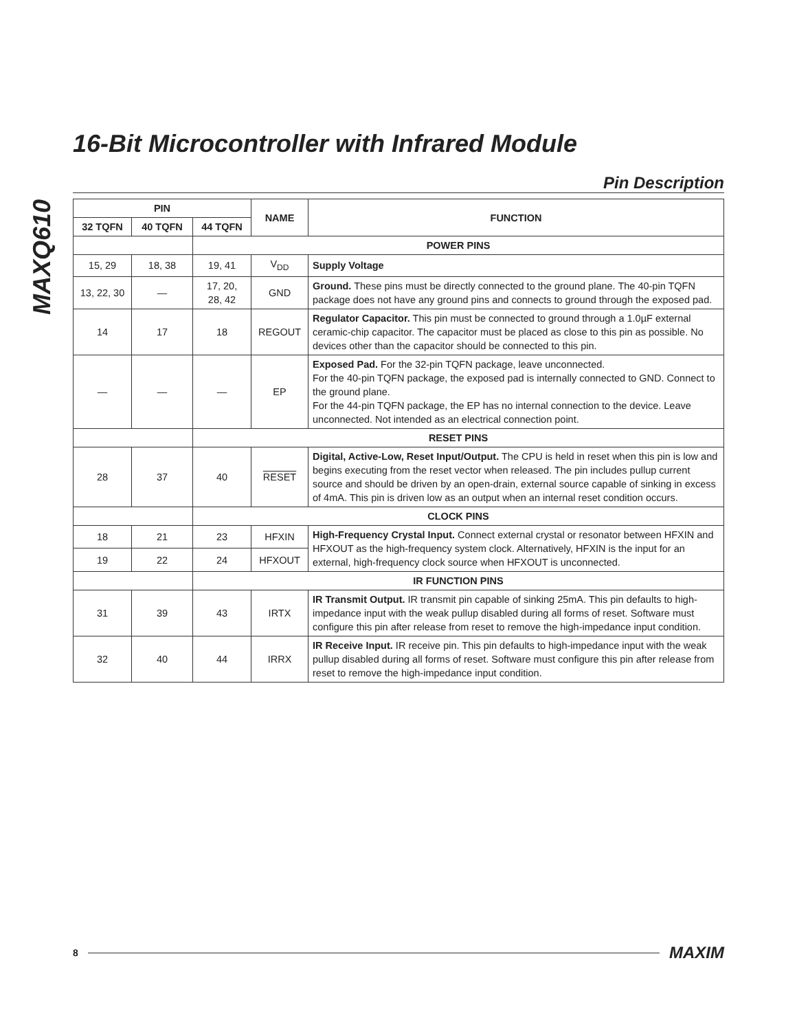MAXQ610
16-Bit Microcontroller with Infrared Module
Pin Description
| PIN | | | NAME | FUNCTION |
| --- | --- | --- | --- | --- |
| 32 TQFN | 40 TQFN | 44 TQFN | | |
| | | POWER PINS | | |
| 15, 29 | 18, 38 | 19, 41 | V<sub>DD</sub> | Supply Voltage |
| 13, 22, 30 | — | 17, 20, 28, 42 | GND | Ground. These pins must be directly connected to the ground plane. The 40-pin TQFN package does not have any ground pins and connects to ground through the exposed pad. |
| 14 | 17 | 18 | REGOUT | Regulator Capacitor. This pin must be connected to ground through a 1.0µF external ceramic-chip capacitor. The capacitor must be placed as close to this pin as possible. No devices other than the capacitor should be connected to this pin. |
| — | — | — | EP | Exposed Pad. For the 32-pin TQFN package, leave unconnected. For the 40-pin TQFN package, the exposed pad is internally connected to GND. Connect to the ground plane. For the 44-pin TQFN package, the EP has no internal connection to the device. Leave unconnected. Not intended as an electrical connection point. |
| | | RESET PINS | | |
| 28 | 37 | 40 | RESET | Digital, Active-Low, Reset Input/Output. The CPU is held in reset when this pin is low and begins executing from the reset vector when released. The pin includes pullup current source and should be driven by an open-drain, external source capable of sinking in excess of 4mA. This pin is driven low as an output when an internal reset condition occurs. |
| | | CLOCK PINS | | |
| 18 | 21 | 23 | HFXIN | High-Frequency Crystal Input. Connect external crystal or resonator between HFXIN and HFXOUT as the high-frequency system clock. Alternatively, HFXIN is the input for an external, high-frequency clock source when HFXOUT is unconnected. |
| 19 | 22 | 24 | HFXOUT | |
| | | IR FUNCTION PINS | | |
| 31 | 39 | 43 | IRTX | IR Transmit Output. IR transmit pin capable of sinking 25mA. This pin defaults to high-impedance input with the weak pullup disabled during all forms of reset. Software must configure this pin after release from reset to remove the high-impedance input condition. |
| 32 | 40 | 44 | IRRX | IR Receive Input. IR receive pin. This pin defaults to high-impedance input with the weak pullup disabled during all forms of reset. Software must configure this pin after release from reset to remove the high-impedance input condition. |
8 MAXIM